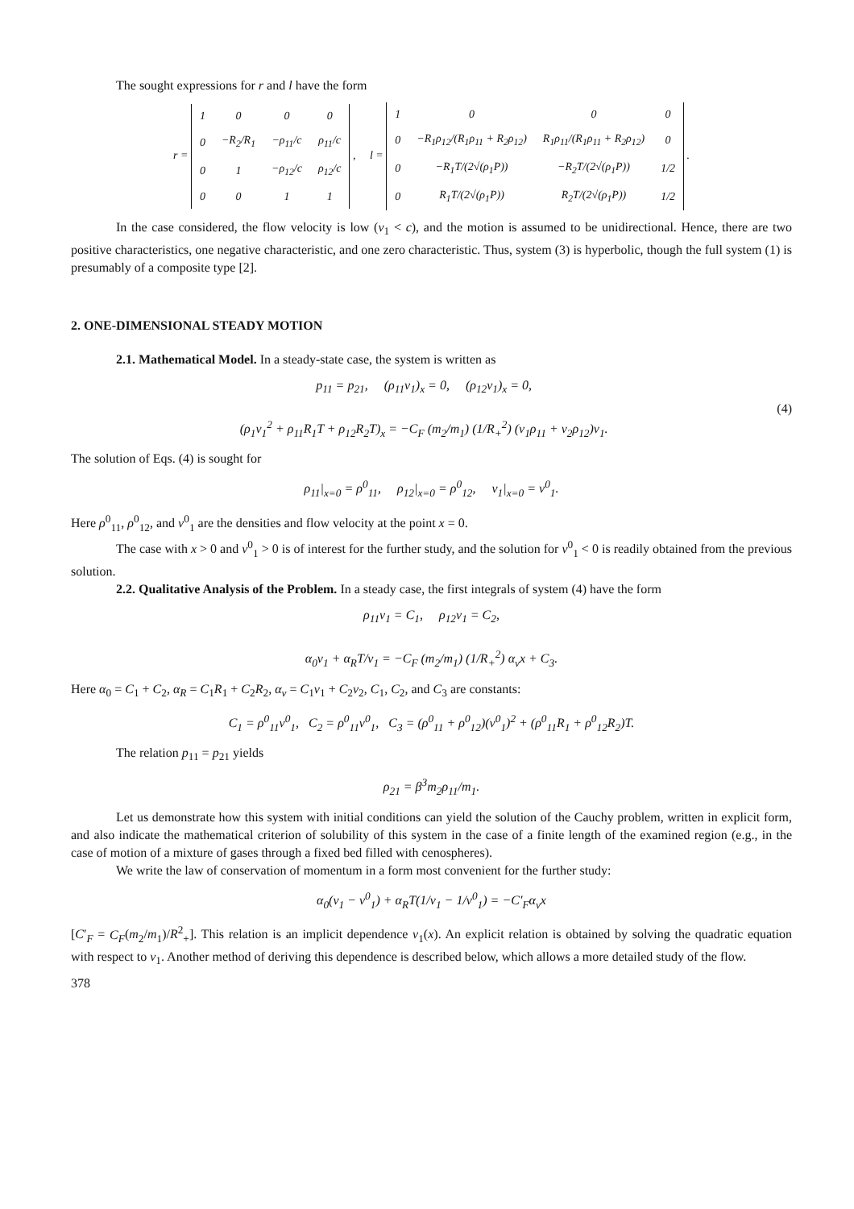The sought expressions for r and l have the form
r =
| 1 | 0 | 0 | 0 |
| 0 | −R<sub>2</sub>/R<sub>1</sub> | −ρ<sub>11</sub>/c | ρ<sub>11</sub>/c |
| 0 | 1 | −ρ<sub>12</sub>/c | ρ<sub>12</sub>/c |
| 0 | 0 | 1 | 1 |
, l =
| 1 | 0 | 0 | 0 |
| 0 | −R<sub>1</sub>ρ<sub>12</sub>/(R<sub>1</sub>ρ<sub>11</sub> + R<sub>2</sub>ρ<sub>12</sub>) | R<sub>1</sub>ρ<sub>11</sub>/(R<sub>1</sub>ρ<sub>11</sub> + R<sub>2</sub>ρ<sub>12</sub>) | 0 |
| 0 | −R<sub>1</sub>T/(2√(ρ<sub>1</sub>P)) | −R<sub>2</sub>T/(2√(ρ<sub>1</sub>P)) | 1/2 |
| 0 | R<sub>1</sub>T/(2√(ρ<sub>1</sub>P)) | R<sub>2</sub>T/(2√(ρ<sub>1</sub>P)) | 1/2 |
.
In the case considered, the flow velocity is low (v<sub>1</sub> < c), and the motion is assumed to be unidirectional. Hence, there are two positive characteristics, one negative characteristic, and one zero characteristic. Thus, system (3) is hyperbolic, though the full system (1) is presumably of a composite type [2].
2. ONE-DIMENSIONAL STEADY MOTION
2.1. Mathematical Model. In a steady-state case, the system is written as
p<sub>11</sub> = p<sub>21</sub>, (ρ<sub>11</sub>v<sub>1</sub>)<sub>x</sub> = 0, (ρ<sub>12</sub>v<sub>1</sub>)<sub>x</sub> = 0,
(ρ<sub>1</sub>v<sub>1</sub><sup>2</sup> + ρ<sub>11</sub>R<sub>1</sub>T + ρ<sub>12</sub>R<sub>2</sub>T)<sub>x</sub> = −C<sub>F</sub> (m<sub>2</sub>/m<sub>1</sub>) (1/R<sub>+</sub><sup>2</sup>) (ν<sub>1</sub>ρ<sub>11</sub> + ν<sub>2</sub>ρ<sub>12</sub>)v<sub>1</sub>.
(4)
The solution of Eqs. (4) is sought for
ρ<sub>11</sub>|<sub>x=0</sub> = ρ<sup>0</sup><sub>11</sub>, ρ<sub>12</sub>|<sub>x=0</sub> = ρ<sup>0</sup><sub>12</sub>, v<sub>1</sub>|<sub>x=0</sub> = v<sup>0</sup><sub>1</sub>.
Here ρ<sup>0</sup><sub>11</sub>, ρ<sup>0</sup><sub>12</sub>, and v<sup>0</sup><sub>1</sub> are the densities and flow velocity at the point x = 0.
The case with x > 0 and v<sup>0</sup><sub>1</sub> > 0 is of interest for the further study, and the solution for v<sup>0</sup><sub>1</sub> < 0 is readily obtained from the previous solution.
2.2. Qualitative Analysis of the Problem. In a steady case, the first integrals of system (4) have the form
ρ<sub>11</sub>v<sub>1</sub> = C<sub>1</sub>, ρ<sub>12</sub>v<sub>1</sub> = C<sub>2</sub>,
α<sub>0</sub>v<sub>1</sub> + α<sub>R</sub>T/v<sub>1</sub> = −C<sub>F</sub> (m<sub>2</sub>/m<sub>1</sub>) (1/R<sub>+</sub><sup>2</sup>) α<sub>ν</sub>x + C<sub>3</sub>.
Here α<sub>0</sub> = C<sub>1</sub> + C<sub>2</sub>, α<sub>R</sub> = C<sub>1</sub>R<sub>1</sub> + C<sub>2</sub>R<sub>2</sub>, α<sub>ν</sub> = C<sub>1</sub>ν<sub>1</sub> + C<sub>2</sub>ν<sub>2</sub>, C<sub>1</sub>, C<sub>2</sub>, and C<sub>3</sub> are constants:
C<sub>1</sub> = ρ<sup>0</sup><sub>11</sub>v<sup>0</sup><sub>1</sub>, C<sub>2</sub> = ρ<sup>0</sup><sub>11</sub>v<sup>0</sup><sub>1</sub>, C<sub>3</sub> = (ρ<sup>0</sup><sub>11</sub> + ρ<sup>0</sup><sub>12</sub>)(v<sup>0</sup><sub>1</sub>)<sup>2</sup> + (ρ<sup>0</sup><sub>11</sub>R<sub>1</sub> + ρ<sup>0</sup><sub>12</sub>R<sub>2</sub>)T.
The relation p<sub>11</sub> = p<sub>21</sub> yields
ρ<sub>21</sub> = β<sup>3</sup>m<sub>2</sub>ρ<sub>11</sub>/m<sub>1</sub>.
Let us demonstrate how this system with initial conditions can yield the solution of the Cauchy problem, written in explicit form, and also indicate the mathematical criterion of solubility of this system in the case of a finite length of the examined region (e.g., in the case of motion of a mixture of gases through a fixed bed filled with cenospheres).
We write the law of conservation of momentum in a form most convenient for the further study:
α<sub>0</sub>(v<sub>1</sub> − v<sup>0</sup><sub>1</sub>) + α<sub>R</sub>T(1/v<sub>1</sub> − 1/v<sup>0</sup><sub>1</sub>) = −C′<sub>F</sub>α<sub>ν</sub>x
[C′<sub>F</sub> = C<sub>F</sub>(m<sub>2</sub>/m<sub>1</sub>)/R<sup>2</sup><sub>+</sub>]. This relation is an implicit dependence v<sub>1</sub>(x). An explicit relation is obtained by solving the quadratic equation with respect to v<sub>1</sub>. Another method of deriving this dependence is described below, which allows a more detailed study of the flow.
378